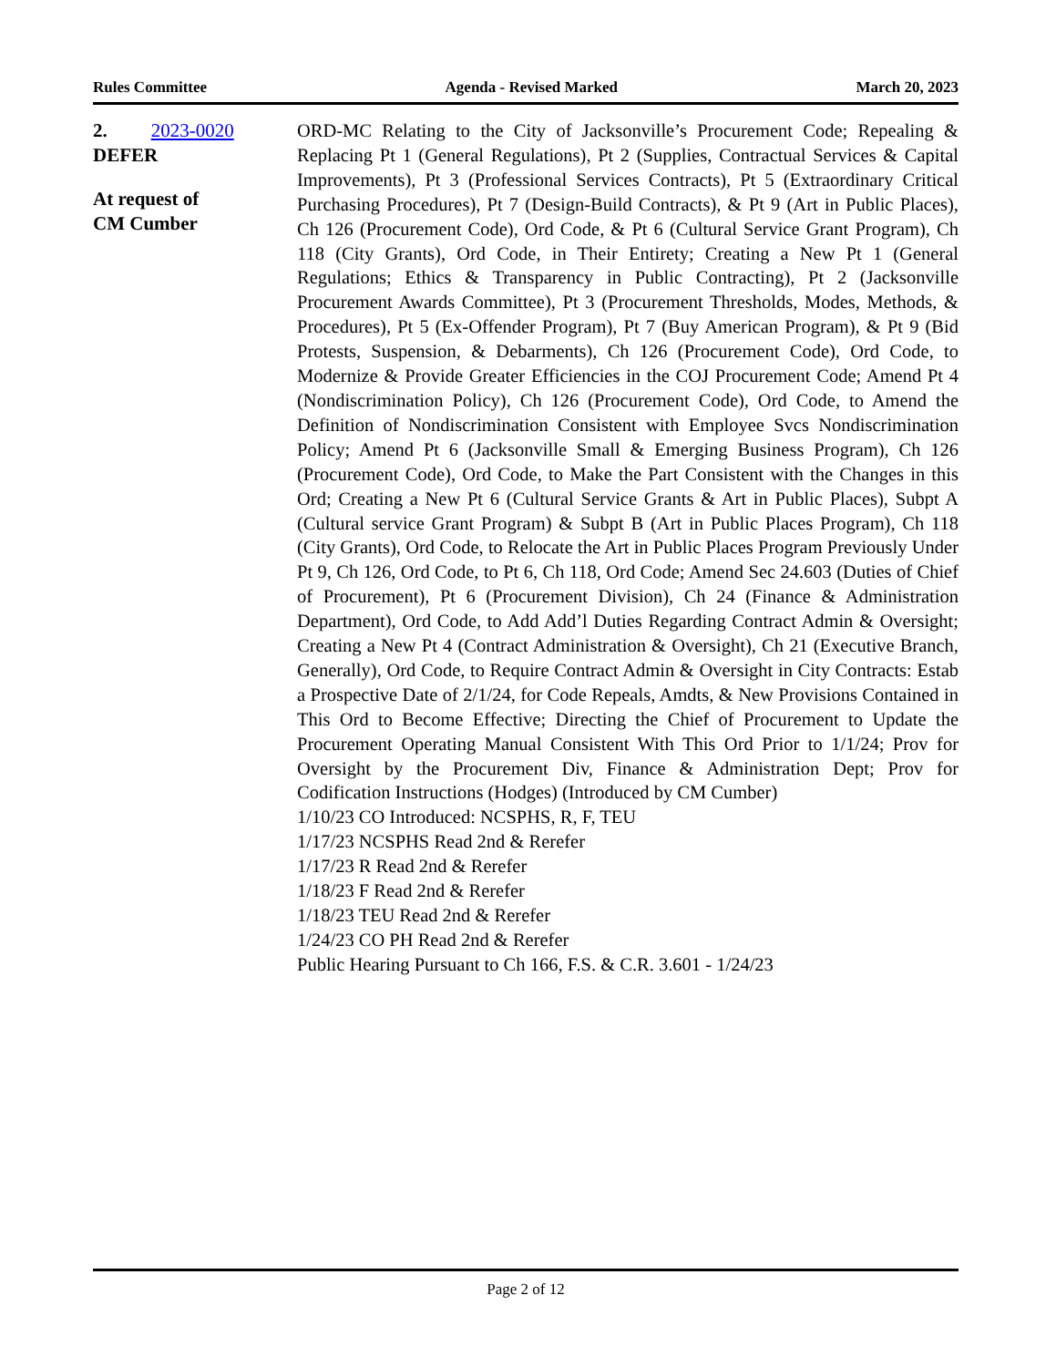Rules Committee Agenda - Revised Marked March 20, 2023
2. 2023-0020
DEFER
At request of
CM Cumber
ORD-MC Relating to the City of Jacksonville’s Procurement Code; Repealing & Replacing Pt 1 (General Regulations), Pt 2 (Supplies, Contractual Services & Capital Improvements), Pt 3 (Professional Services Contracts), Pt 5 (Extraordinary Critical Purchasing Procedures), Pt 7 (Design-Build Contracts), & Pt 9 (Art in Public Places), Ch 126 (Procurement Code), Ord Code, & Pt 6 (Cultural Service Grant Program), Ch 118 (City Grants), Ord Code, in Their Entirety; Creating a New Pt 1 (General Regulations; Ethics & Transparency in Public Contracting), Pt 2 (Jacksonville Procurement Awards Committee), Pt 3 (Procurement Thresholds, Modes, Methods, & Procedures), Pt 5 (Ex-Offender Program), Pt 7 (Buy American Program), & Pt 9 (Bid Protests, Suspension, & Debarments), Ch 126 (Procurement Code), Ord Code, to Modernize & Provide Greater Efficiencies in the COJ Procurement Code; Amend Pt 4 (Nondiscrimination Policy), Ch 126 (Procurement Code), Ord Code, to Amend the Definition of Nondiscrimination Consistent with Employee Svcs Nondiscrimination Policy; Amend Pt 6 (Jacksonville Small & Emerging Business Program), Ch 126 (Procurement Code), Ord Code, to Make the Part Consistent with the Changes in this Ord; Creating a New Pt 6 (Cultural Service Grants & Art in Public Places), Subpt A (Cultural service Grant Program) & Subpt B (Art in Public Places Program), Ch 118 (City Grants), Ord Code, to Relocate the Art in Public Places Program Previously Under Pt 9, Ch 126, Ord Code, to Pt 6, Ch 118, Ord Code; Amend Sec 24.603 (Duties of Chief of Procurement), Pt 6 (Procurement Division), Ch 24 (Finance & Administration Department), Ord Code, to Add Add’l Duties Regarding Contract Admin & Oversight; Creating a New Pt 4 (Contract Administration & Oversight), Ch 21 (Executive Branch, Generally), Ord Code, to Require Contract Admin & Oversight in City Contracts: Estab a Prospective Date of 2/1/24, for Code Repeals, Amdts, & New Provisions Contained in This Ord to Become Effective; Directing the Chief of Procurement to Update the Procurement Operating Manual Consistent With This Ord Prior to 1/1/24; Prov for Oversight by the Procurement Div, Finance & Administration Dept; Prov for Codification Instructions (Hodges) (Introduced by CM Cumber)
1/10/23 CO Introduced: NCSPHS, R, F, TEU
1/17/23 NCSPHS Read 2nd & Rerefer
1/17/23 R Read 2nd & Rerefer
1/18/23 F Read 2nd & Rerefer
1/18/23 TEU Read 2nd & Rerefer
1/24/23 CO PH Read 2nd & Rerefer
Public Hearing Pursuant to Ch 166, F.S. & C.R. 3.601 - 1/24/23
Page 2 of 12